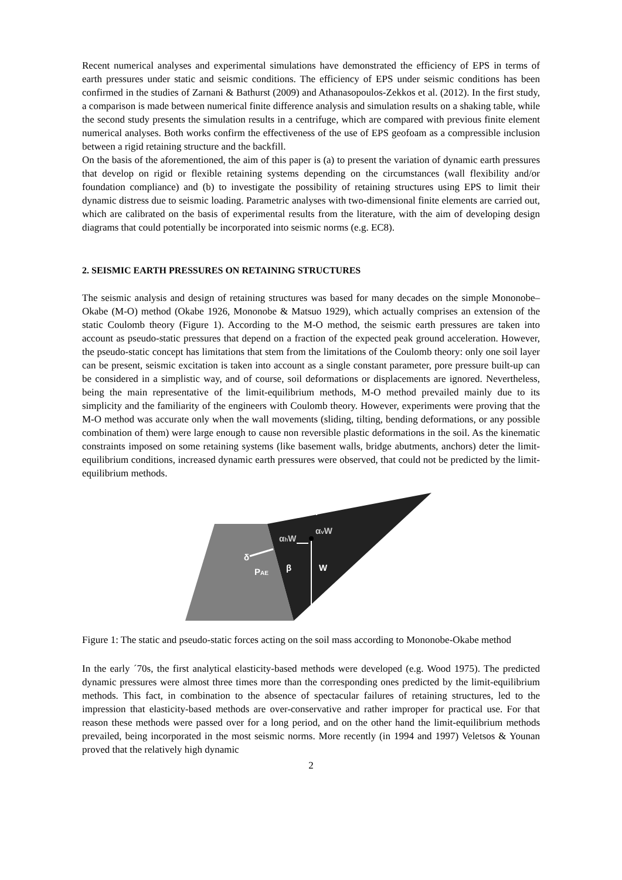Recent numerical analyses and experimental simulations have demonstrated the efficiency of EPS in terms of earth pressures under static and seismic conditions. The efficiency of EPS under seismic conditions has been confirmed in the studies of Zarnani & Bathurst (2009) and Athanasopoulos-Zekkos et al. (2012). In the first study, a comparison is made between numerical finite difference analysis and simulation results on a shaking table, while the second study presents the simulation results in a centrifuge, which are compared with previous finite element numerical analyses. Both works confirm the effectiveness of the use of EPS geofoam as a compressible inclusion between a rigid retaining structure and the backfill.
On the basis of the aforementioned, the aim of this paper is (a) to present the variation of dynamic earth pressures that develop on rigid or flexible retaining systems depending on the circumstances (wall flexibility and/or foundation compliance) and (b) to investigate the possibility of retaining structures using EPS to limit their dynamic distress due to seismic loading. Parametric analyses with two-dimensional finite elements are carried out, which are calibrated on the basis of experimental results from the literature, with the aim of developing design diagrams that could potentially be incorporated into seismic norms (e.g. EC8).
2. SEISMIC EARTH PRESSURES ON RETAINING STRUCTURES
The seismic analysis and design of retaining structures was based for many decades on the simple Mononobe–Okabe (M-O) method (Okabe 1926, Mononobe & Matsuo 1929), which actually comprises an extension of the static Coulomb theory (Figure 1). According to the M-O method, the seismic earth pressures are taken into account as pseudo-static pressures that depend on a fraction of the expected peak ground acceleration. However, the pseudo-static concept has limitations that stem from the limitations of the Coulomb theory: only one soil layer can be present, seismic excitation is taken into account as a single constant parameter, pore pressure built-up can be considered in a simplistic way, and of course, soil deformations or displacements are ignored. Nevertheless, being the main representative of the limit-equilibrium methods, M-O method prevailed mainly due to its simplicity and the familiarity of the engineers with Coulomb theory. However, experiments were proving that the M-O method was accurate only when the wall movements (sliding, tilting, bending deformations, or any possible combination of them) were large enough to cause non reversible plastic deformations in the soil. As the kinematic constraints imposed on some retaining systems (like basement walls, bridge abutments, anchors) deter the limit-equilibrium conditions, increased dynamic earth pressures were observed, that could not be predicted by the limit-equilibrium methods.
i
αhW
αvW
δ
PAE
β
W
Figure 1: The static and pseudo-static forces acting on the soil mass according to Mononobe-Okabe method
In the early ´70s, the first analytical elasticity-based methods were developed (e.g. Wood 1975). The predicted dynamic pressures were almost three times more than the corresponding ones predicted by the limit-equilibrium methods. This fact, in combination to the absence of spectacular failures of retaining structures, led to the impression that elasticity-based methods are over-conservative and rather improper for practical use. For that reason these methods were passed over for a long period, and on the other hand the limit-equilibrium methods prevailed, being incorporated in the most seismic norms. More recently (in 1994 and 1997) Veletsos & Younan proved that the relatively high dynamic
2